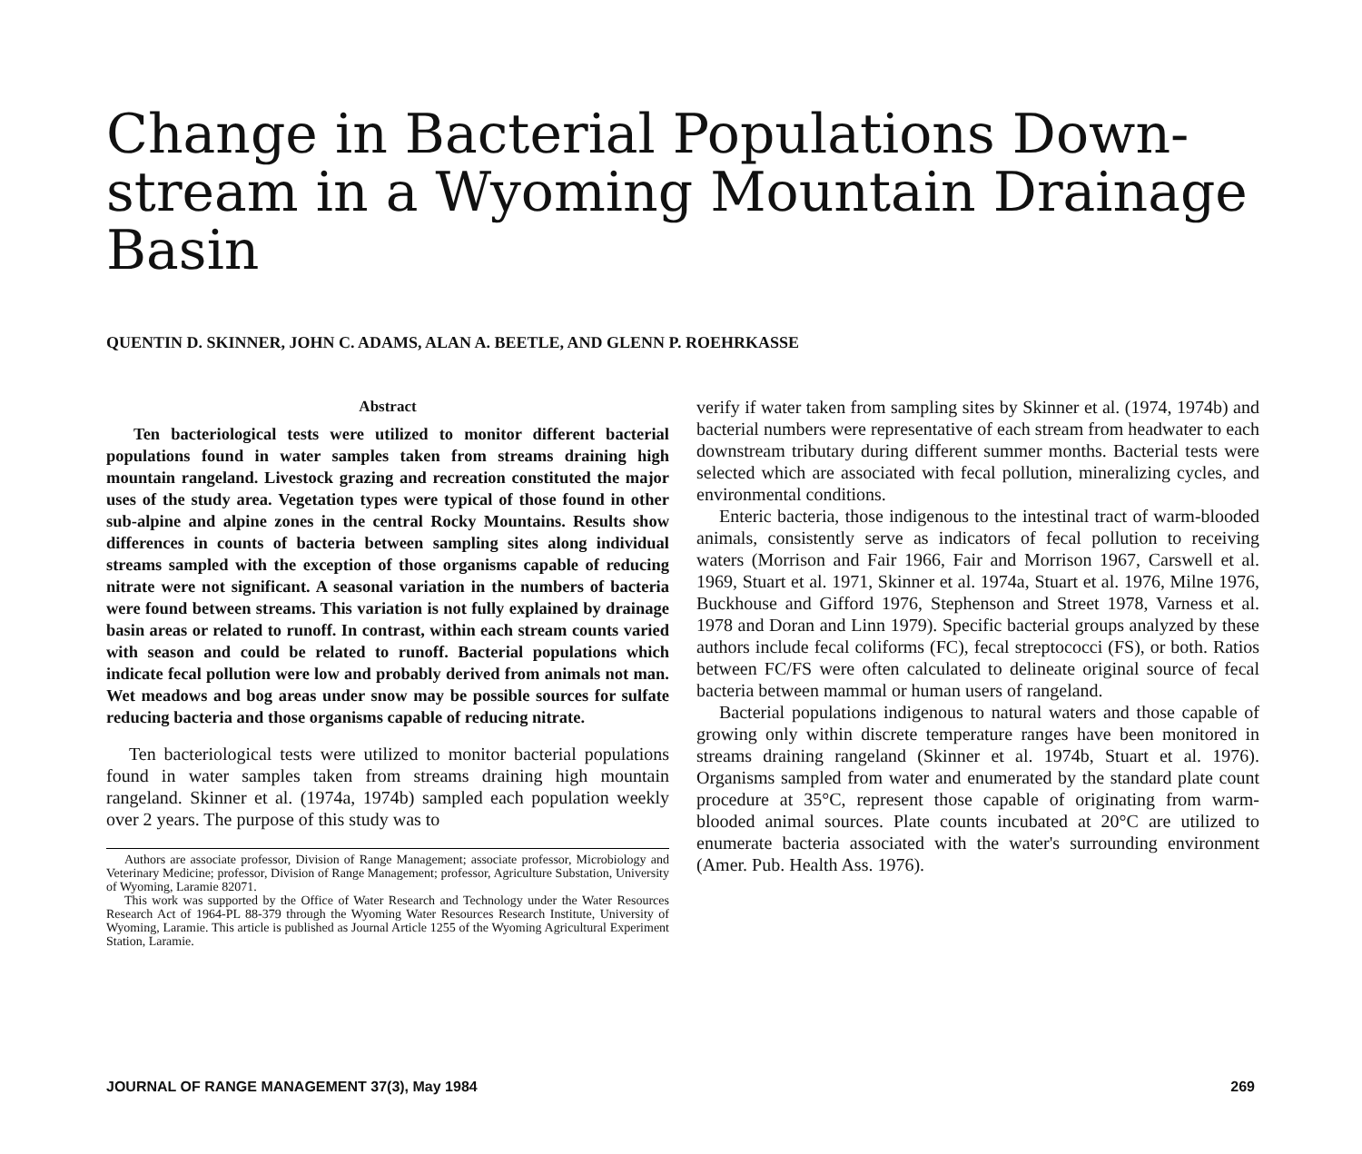Change in Bacterial Populations Down-stream in a Wyoming Mountain Drainage Basin
QUENTIN D. SKINNER, JOHN C. ADAMS, ALAN A. BEETLE, AND GLENN P. ROEHRKASSE
Abstract
Ten bacteriological tests were utilized to monitor different bacterial populations found in water samples taken from streams draining high mountain rangeland. Livestock grazing and recreation constituted the major uses of the study area. Vegetation types were typical of those found in other sub-alpine and alpine zones in the central Rocky Mountains. Results show differences in counts of bacteria between sampling sites along individual streams sampled with the exception of those organisms capable of reducing nitrate were not significant. A seasonal variation in the numbers of bacteria were found between streams. This variation is not fully explained by drainage basin areas or related to runoff. In contrast, within each stream counts varied with season and could be related to runoff. Bacterial populations which indicate fecal pollution were low and probably derived from animals not man. Wet meadows and bog areas under snow may be possible sources for sulfate reducing bacteria and those organisms capable of reducing nitrate.
Ten bacteriological tests were utilized to monitor bacterial populations found in water samples taken from streams draining high mountain rangeland. Skinner et al. (1974a, 1974b) sampled each population weekly over 2 years. The purpose of this study was to
Authors are associate professor, Division of Range Management; associate professor, Microbiology and Veterinary Medicine; professor, Division of Range Management; professor, Agriculture Substation, University of Wyoming, Laramie 82071.
This work was supported by the Office of Water Research and Technology under the Water Resources Research Act of 1964-PL 88-379 through the Wyoming Water Resources Research Institute, University of Wyoming, Laramie. This article is published as Journal Article 1255 of the Wyoming Agricultural Experiment Station, Laramie.
verify if water taken from sampling sites by Skinner et al. (1974, 1974b) and bacterial numbers were representative of each stream from headwater to each downstream tributary during different summer months. Bacterial tests were selected which are associated with fecal pollution, mineralizing cycles, and environmental conditions.
Enteric bacteria, those indigenous to the intestinal tract of warm-blooded animals, consistently serve as indicators of fecal pollution to receiving waters (Morrison and Fair 1966, Fair and Morrison 1967, Carswell et al. 1969, Stuart et al. 1971, Skinner et al. 1974a, Stuart et al. 1976, Milne 1976, Buckhouse and Gifford 1976, Stephenson and Street 1978, Varness et al. 1978 and Doran and Linn 1979). Specific bacterial groups analyzed by these authors include fecal coliforms (FC), fecal streptococci (FS), or both. Ratios between FC/FS were often calculated to delineate original source of fecal bacteria between mammal or human users of rangeland.
Bacterial populations indigenous to natural waters and those capable of growing only within discrete temperature ranges have been monitored in streams draining rangeland (Skinner et al. 1974b, Stuart et al. 1976). Organisms sampled from water and enumerated by the standard plate count procedure at 35°C, represent those capable of originating from warm-blooded animal sources. Plate counts incubated at 20°C are utilized to enumerate bacteria associated with the water's surrounding environment (Amer. Pub. Health Ass. 1976).
JOURNAL OF RANGE MANAGEMENT 37(3), May 1984 269